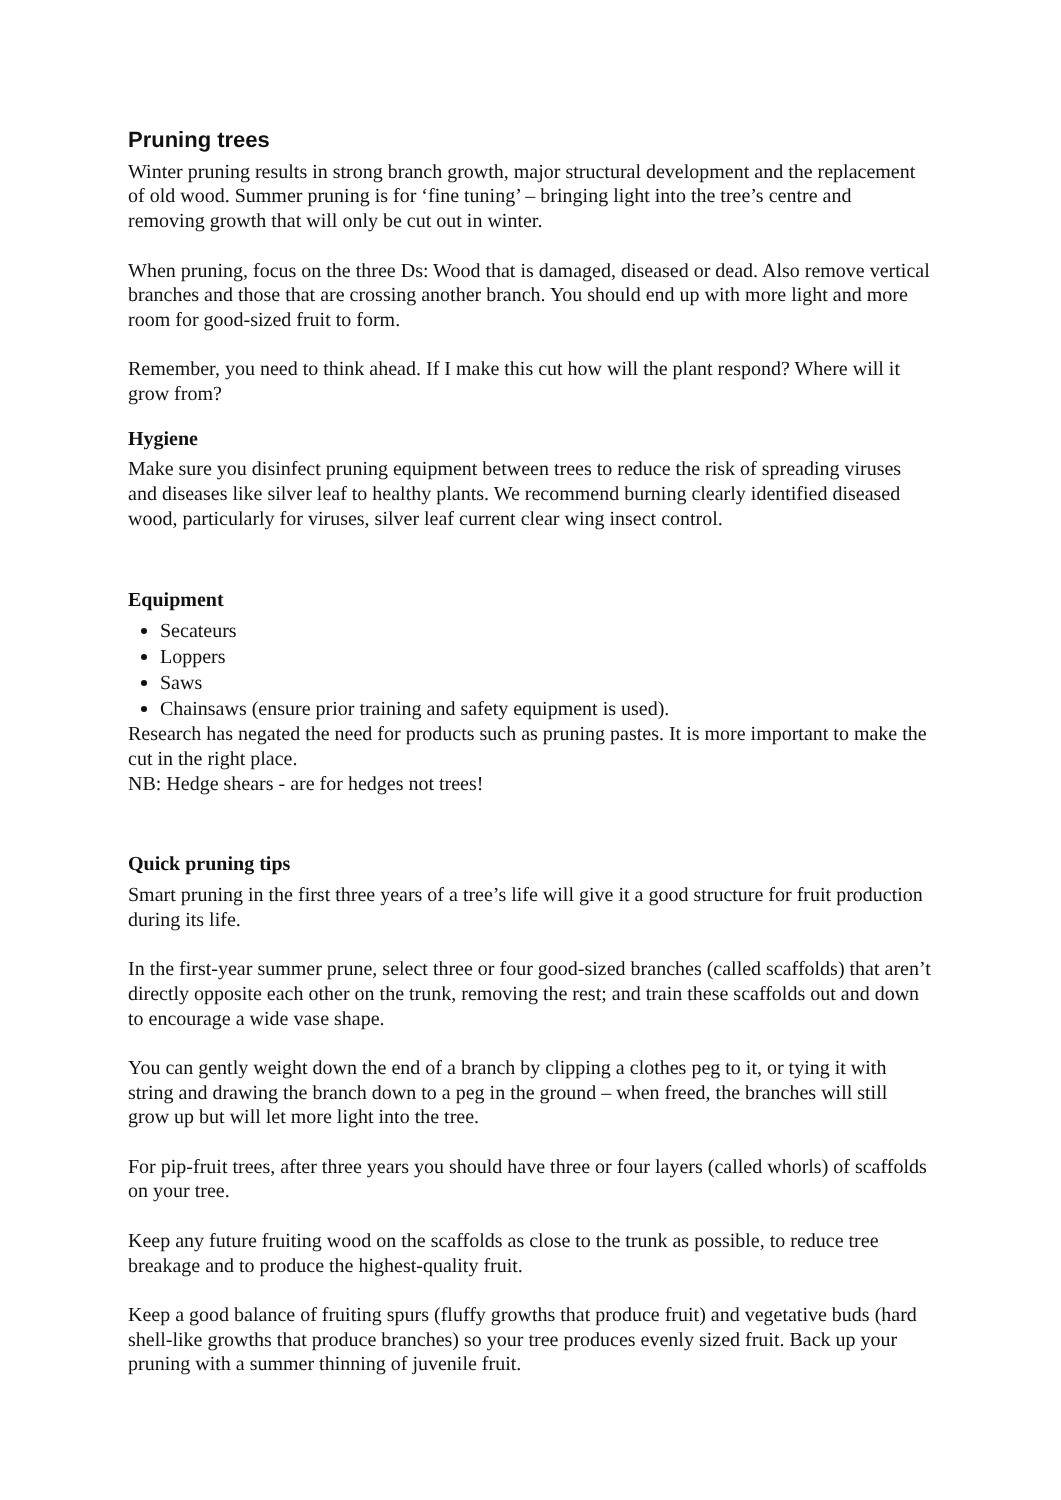Pruning trees
Winter pruning results in strong branch growth, major structural development and the replacement of old wood. Summer pruning is for ‘fine tuning’ – bringing light into the tree’s centre and removing growth that will only be cut out in winter.
When pruning, focus on the three Ds: Wood that is damaged, diseased or dead. Also remove vertical branches and those that are crossing another branch. You should end up with more light and more room for good-sized fruit to form.
Remember, you need to think ahead. If I make this cut how will the plant respond? Where will it grow from?
Hygiene
Make sure you disinfect pruning equipment between trees to reduce the risk of spreading viruses and diseases like silver leaf to healthy plants. We recommend burning clearly identified diseased wood, particularly for viruses, silver leaf current clear wing insect control.
Equipment
Secateurs
Loppers
Saws
Chainsaws (ensure prior training and safety equipment is used).
Research has negated the need for products such as pruning pastes. It is more important to make the cut in the right place.
NB: Hedge shears - are for hedges not trees!
Quick pruning tips
Smart pruning in the first three years of a tree’s life will give it a good structure for fruit production during its life.
In the first-year summer prune, select three or four good-sized branches (called scaffolds) that aren’t directly opposite each other on the trunk, removing the rest; and train these scaffolds out and down to encourage a wide vase shape.
You can gently weight down the end of a branch by clipping a clothes peg to it, or tying it with string and drawing the branch down to a peg in the ground – when freed, the branches will still grow up but will let more light into the tree.
For pip-fruit trees, after three years you should have three or four layers (called whorls) of scaffolds on your tree.
Keep any future fruiting wood on the scaffolds as close to the trunk as possible, to reduce tree breakage and to produce the highest-quality fruit.
Keep a good balance of fruiting spurs (fluffy growths that produce fruit) and vegetative buds (hard shell-like growths that produce branches) so your tree produces evenly sized fruit. Back up your pruning with a summer thinning of juvenile fruit.